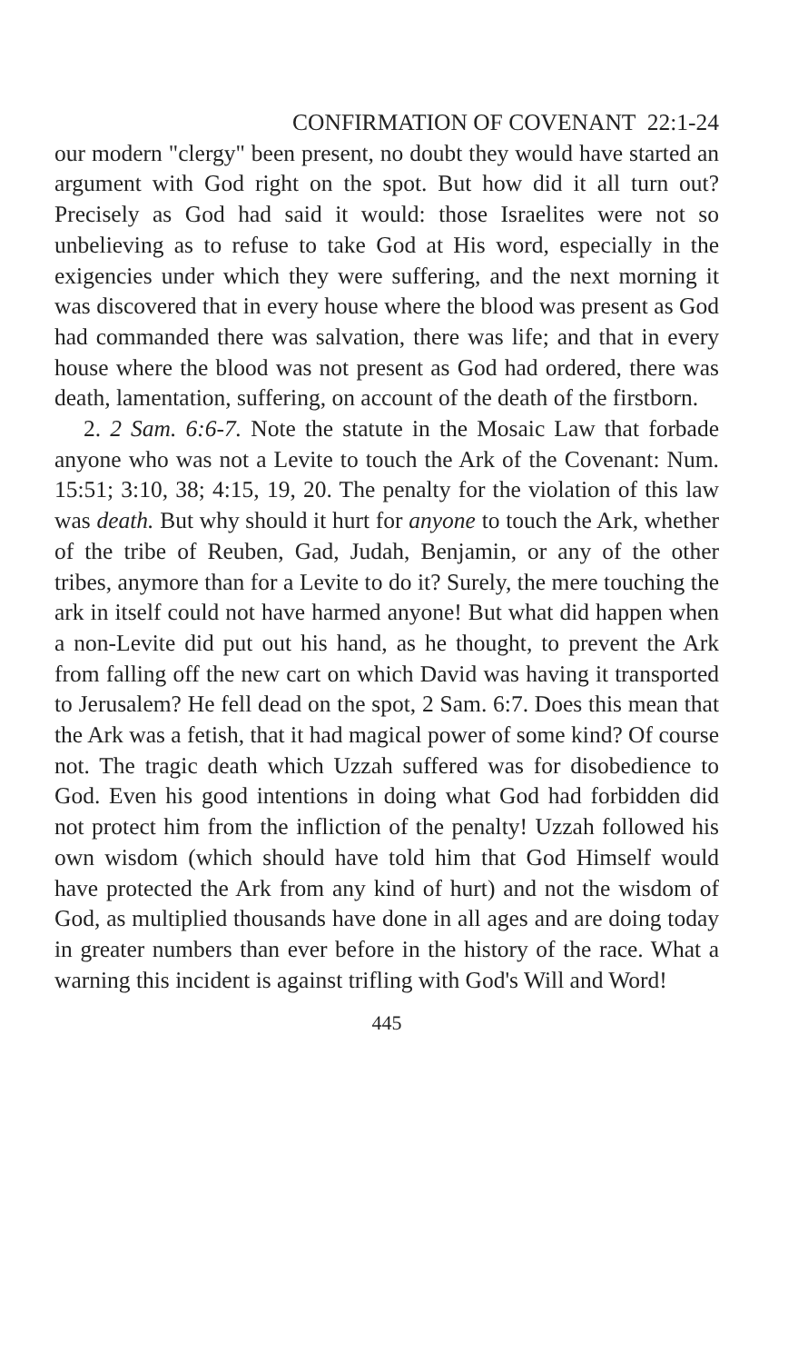CONFIRMATION OF COVENANT 22:1-24
our modern "clergy" been present, no doubt they would have started an argument with God right on the spot. But how did it all turn out? Precisely as God had said it would: those Israelites were not so unbelieving as to refuse to take God at His word, especially in the exigencies under which they were suffering, and the next morning it was discovered that in every house where the blood was present as God had commanded there was salvation, there was life; and that in every house where the blood was not present as God had ordered, there was death, lamentation, suffering, on account of the death of the firstborn.
2. 2 Sam. 6:6-7. Note the statute in the Mosaic Law that forbade anyone who was not a Levite to touch the Ark of the Covenant: Num. 15:51; 3:10, 38; 4:15, 19, 20. The penalty for the violation of this law was death. But why should it hurt for anyone to touch the Ark, whether of the tribe of Reuben, Gad, Judah, Benjamin, or any of the other tribes, anymore than for a Levite to do it? Surely, the mere touching the ark in itself could not have harmed anyone! But what did happen when a non-Levite did put out his hand, as he thought, to prevent the Ark from falling off the new cart on which David was having it transported to Jerusalem? He fell dead on the spot, 2 Sam. 6:7. Does this mean that the Ark was a fetish, that it had magical power of some kind? Of course not. The tragic death which Uzzah suffered was for disobedience to God. Even his good intentions in doing what God had forbidden did not protect him from the infliction of the penalty! Uzzah followed his own wisdom (which should have told him that God Himself would have protected the Ark from any kind of hurt) and not the wisdom of God, as multiplied thousands have done in all ages and are doing today in greater numbers than ever before in the history of the race. What a warning this incident is against trifling with God's Will and Word!
445